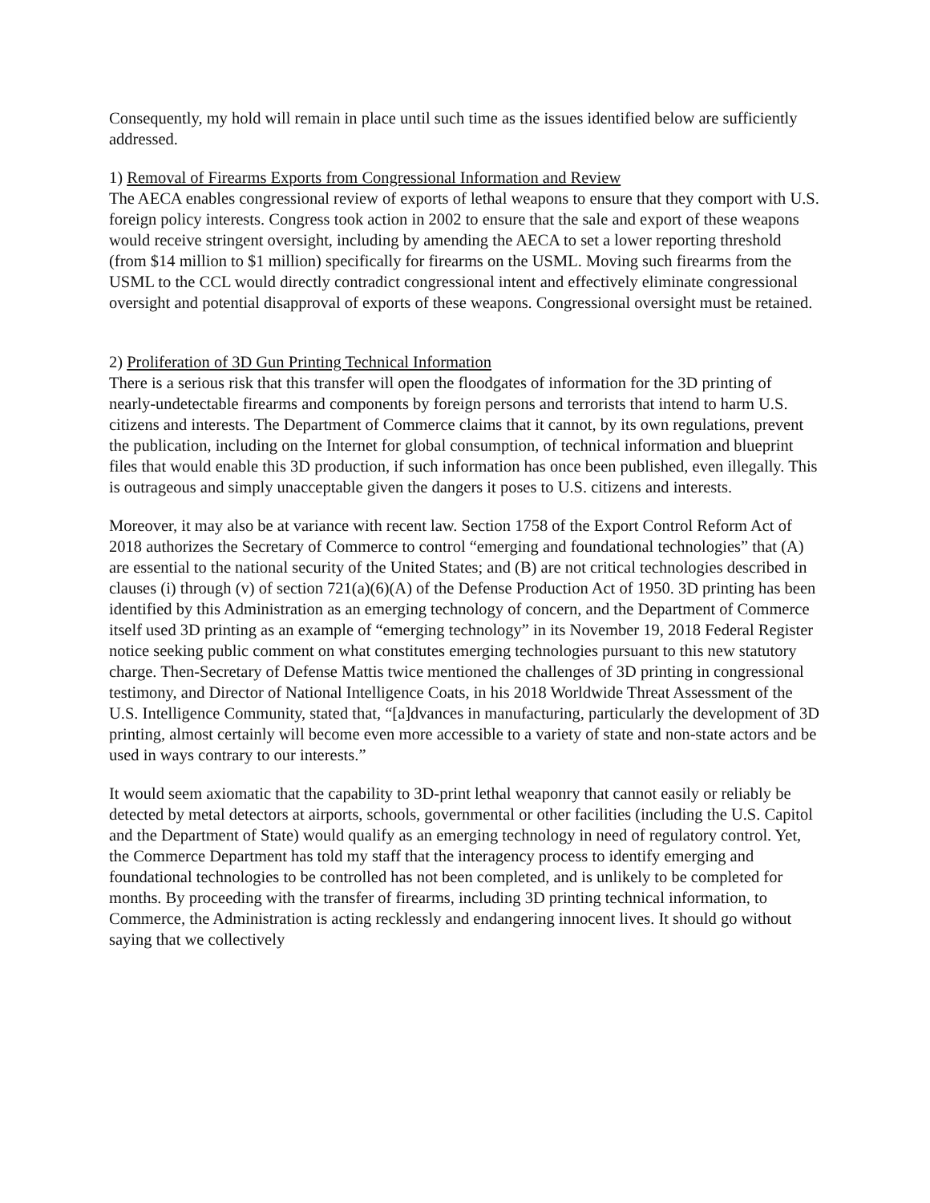Consequently, my hold will remain in place until such time as the issues identified below are sufficiently addressed.
1) Removal of Firearms Exports from Congressional Information and Review
The AECA enables congressional review of exports of lethal weapons to ensure that they comport with U.S. foreign policy interests. Congress took action in 2002 to ensure that the sale and export of these weapons would receive stringent oversight, including by amending the AECA to set a lower reporting threshold (from $14 million to $1 million) specifically for firearms on the USML. Moving such firearms from the USML to the CCL would directly contradict congressional intent and effectively eliminate congressional oversight and potential disapproval of exports of these weapons. Congressional oversight must be retained.
2) Proliferation of 3D Gun Printing Technical Information
There is a serious risk that this transfer will open the floodgates of information for the 3D printing of nearly-undetectable firearms and components by foreign persons and terrorists that intend to harm U.S. citizens and interests. The Department of Commerce claims that it cannot, by its own regulations, prevent the publication, including on the Internet for global consumption, of technical information and blueprint files that would enable this 3D production, if such information has once been published, even illegally. This is outrageous and simply unacceptable given the dangers it poses to U.S. citizens and interests.
Moreover, it may also be at variance with recent law. Section 1758 of the Export Control Reform Act of 2018 authorizes the Secretary of Commerce to control “emerging and foundational technologies” that (A) are essential to the national security of the United States; and (B) are not critical technologies described in clauses (i) through (v) of section 721(a)(6)(A) of the Defense Production Act of 1950. 3D printing has been identified by this Administration as an emerging technology of concern, and the Department of Commerce itself used 3D printing as an example of “emerging technology” in its November 19, 2018 Federal Register notice seeking public comment on what constitutes emerging technologies pursuant to this new statutory charge. Then-Secretary of Defense Mattis twice mentioned the challenges of 3D printing in congressional testimony, and Director of National Intelligence Coats, in his 2018 Worldwide Threat Assessment of the U.S. Intelligence Community, stated that, “[a]dvances in manufacturing, particularly the development of 3D printing, almost certainly will become even more accessible to a variety of state and non-state actors and be used in ways contrary to our interests.”
It would seem axiomatic that the capability to 3D-print lethal weaponry that cannot easily or reliably be detected by metal detectors at airports, schools, governmental or other facilities (including the U.S. Capitol and the Department of State) would qualify as an emerging technology in need of regulatory control. Yet, the Commerce Department has told my staff that the interagency process to identify emerging and foundational technologies to be controlled has not been completed, and is unlikely to be completed for months. By proceeding with the transfer of firearms, including 3D printing technical information, to Commerce, the Administration is acting recklessly and endangering innocent lives. It should go without saying that we collectively